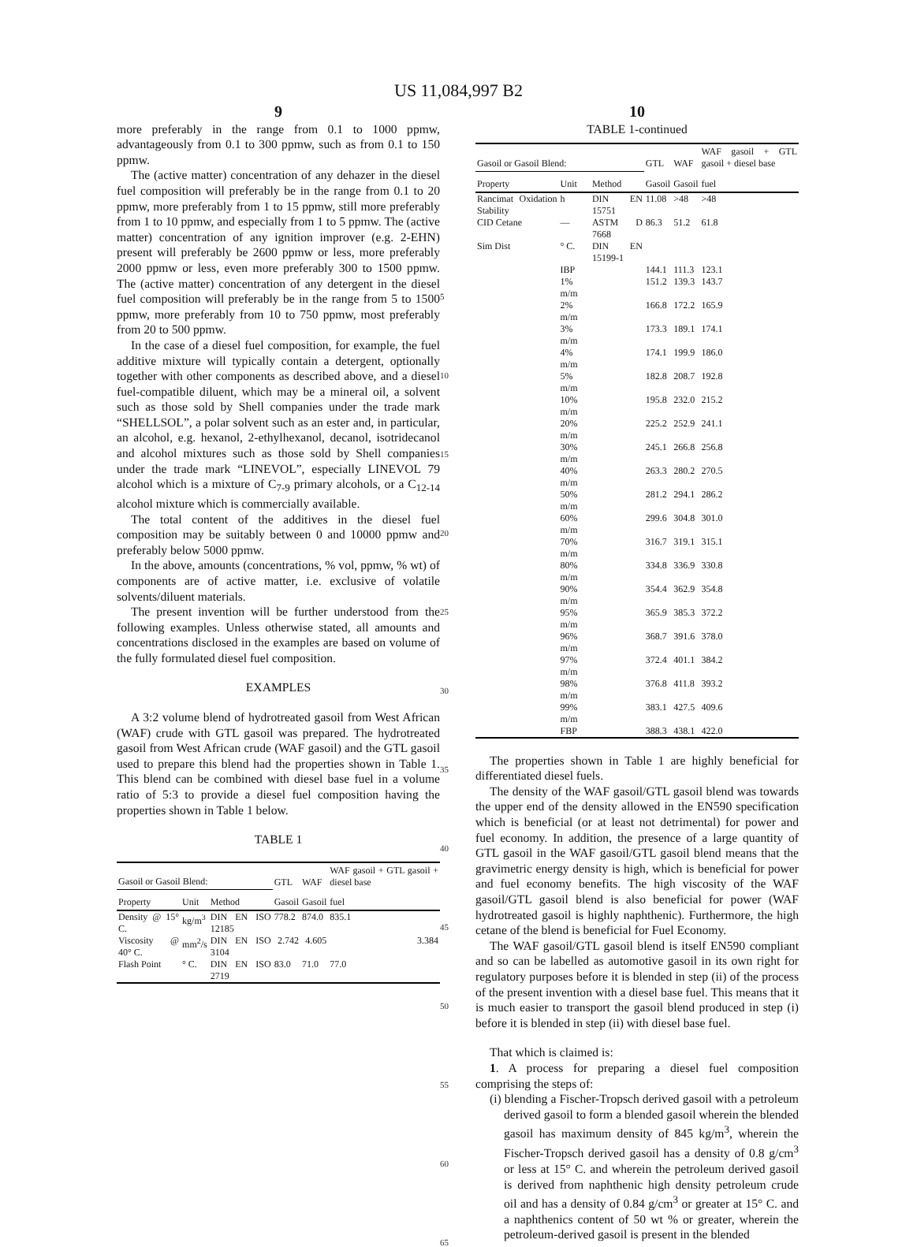US 11,084,997 B2
9
more preferably in the range from 0.1 to 1000 ppmw, advantageously from 0.1 to 300 ppmw, such as from 0.1 to 150 ppmw.
The (active matter) concentration of any dehazer in the diesel fuel composition will preferably be in the range from 0.1 to 20 ppmw, more preferably from 1 to 15 ppmw, still more preferably from 1 to 10 ppmw, and especially from 1 to 5 ppmw. The (active matter) concentration of any ignition improver (e.g. 2-EHN) present will preferably be 2600 ppmw or less, more preferably 2000 ppmw or less, even more preferably 300 to 1500 ppmw. The (active matter) concentration of any detergent in the diesel fuel composition will preferably be in the range from 5 to 1500 ppmw, more preferably from 10 to 750 ppmw, most preferably from 20 to 500 ppmw.
In the case of a diesel fuel composition, for example, the fuel additive mixture will typically contain a detergent, optionally together with other components as described above, and a diesel fuel-compatible diluent, which may be a mineral oil, a solvent such as those sold by Shell companies under the trade mark “SHELLSOL”, a polar solvent such as an ester and, in particular, an alcohol, e.g. hexanol, 2-ethylhexanol, decanol, isotridecanol and alcohol mixtures such as those sold by Shell companies under the trade mark “LINEVOL”, especially LINEVOL 79 alcohol which is a mixture of C<sub>7-9</sub> primary alcohols, or a C<sub>12-14</sub> alcohol mixture which is commercially available.
The total content of the additives in the diesel fuel composition may be suitably between 0 and 10000 ppmw and preferably below 5000 ppmw.
In the above, amounts (concentrations, % vol, ppmw, % wt) of components are of active matter, i.e. exclusive of volatile solvents/diluent materials.
The present invention will be further understood from the following examples. Unless otherwise stated, all amounts and concentrations disclosed in the examples are based on volume of the fully formulated diesel fuel composition.
EXAMPLES
A 3:2 volume blend of hydrotreated gasoil from West African (WAF) crude with GTL gasoil was prepared. The hydrotreated gasoil from West African crude (WAF gasoil) and the GTL gasoil used to prepare this blend had the properties shown in Table 1. This blend can be combined with diesel base fuel in a volume ratio of 5:3 to provide a diesel fuel composition having the properties shown in Table 1 below.
TABLE 1
| Gasoil or Gasoil Blend: | | | GTL | WAF | WAF gasoil + GTL gasoil + diesel base |
| --- | --- | --- | --- | --- | --- |
| Property | Unit | Method | Gasoil | Gasoil | fuel |
| Density @ 15° C. | kg/m<sup>3</sup> | DIN EN ISO 12185 | 778.2 | 874.0 | 835.1 |
| Viscosity @ 40° C. | mm<sup>2</sup>/s | DIN EN ISO 3104 | 2.742 | 4.605 | 3.384 |
| Flash Point | ° C. | DIN EN ISO 2719 | 83.0 | 71.0 | 77.0 |
5
10
15
20
25
30
35
40
45
50
55
60
65
10
TABLE 1-continued
| Gasoil or Gasoil Blend: | | | GTL | WAF | WAF gasoil + GTL gasoil + diesel base |
| --- | --- | --- | --- | --- | --- |
| Property | Unit | Method | Gasoil | Gasoil | fuel |
| Rancimat Oxidation Stability | h | DIN EN 15751 | 11.08 | >48 | >48 |
| CID Cetane | — | ASTM D 7668 | 86.3 | 51.2 | 61.8 |
| Sim Dist | ° C. | DIN EN 15199-1 | | | |
| | IBP | | 144.1 | 111.3 | 123.1 |
| | 1% m/m | | 151.2 | 139.3 | 143.7 |
| | 2% m/m | | 166.8 | 172.2 | 165.9 |
| | 3% m/m | | 173.3 | 189.1 | 174.1 |
| | 4% m/m | | 174.1 | 199.9 | 186.0 |
| | 5% m/m | | 182.8 | 208.7 | 192.8 |
| | 10% m/m | | 195.8 | 232.0 | 215.2 |
| | 20% m/m | | 225.2 | 252.9 | 241.1 |
| | 30% m/m | | 245.1 | 266.8 | 256.8 |
| | 40% m/m | | 263.3 | 280.2 | 270.5 |
| | 50% m/m | | 281.2 | 294.1 | 286.2 |
| | 60% m/m | | 299.6 | 304.8 | 301.0 |
| | 70% m/m | | 316.7 | 319.1 | 315.1 |
| | 80% m/m | | 334.8 | 336.9 | 330.8 |
| | 90% m/m | | 354.4 | 362.9 | 354.8 |
| | 95% m/m | | 365.9 | 385.3 | 372.2 |
| | 96% m/m | | 368.7 | 391.6 | 378.0 |
| | 97% m/m | | 372.4 | 401.1 | 384.2 |
| | 98% m/m | | 376.8 | 411.8 | 393.2 |
| | 99% m/m | | 383.1 | 427.5 | 409.6 |
| | FBP | | 388.3 | 438.1 | 422.0 |
The properties shown in Table 1 are highly beneficial for differentiated diesel fuels.
The density of the WAF gasoil/GTL gasoil blend was towards the upper end of the density allowed in the EN590 specification which is beneficial (or at least not detrimental) for power and fuel economy. In addition, the presence of a large quantity of GTL gasoil in the WAF gasoil/GTL gasoil blend means that the gravimetric energy density is high, which is beneficial for power and fuel economy benefits. The high viscosity of the WAF gasoil/GTL gasoil blend is also beneficial for power (WAF hydrotreated gasoil is highly naphthenic). Furthermore, the high cetane of the blend is beneficial for Fuel Economy.
The WAF gasoil/GTL gasoil blend is itself EN590 compliant and so can be labelled as automotive gasoil in its own right for regulatory purposes before it is blended in step (ii) of the process of the present invention with a diesel base fuel. This means that it is much easier to transport the gasoil blend produced in step (i) before it is blended in step (ii) with diesel base fuel.
That which is claimed is:
1. A process for preparing a diesel fuel composition comprising the steps of:
(i) blending a Fischer-Tropsch derived gasoil with a petroleum derived gasoil to form a blended gasoil wherein the blended gasoil has maximum density of 845 kg/m<sup>3</sup>, wherein the Fischer-Tropsch derived gasoil has a density of 0.8 g/cm<sup>3</sup> or less at 15° C. and wherein the petroleum derived gasoil is derived from naphthenic high density petroleum crude oil and has a density of 0.84 g/cm<sup>3</sup> or greater at 15° C. and a naphthenics content of 50 wt % or greater, wherein the petroleum-derived gasoil is present in the blended